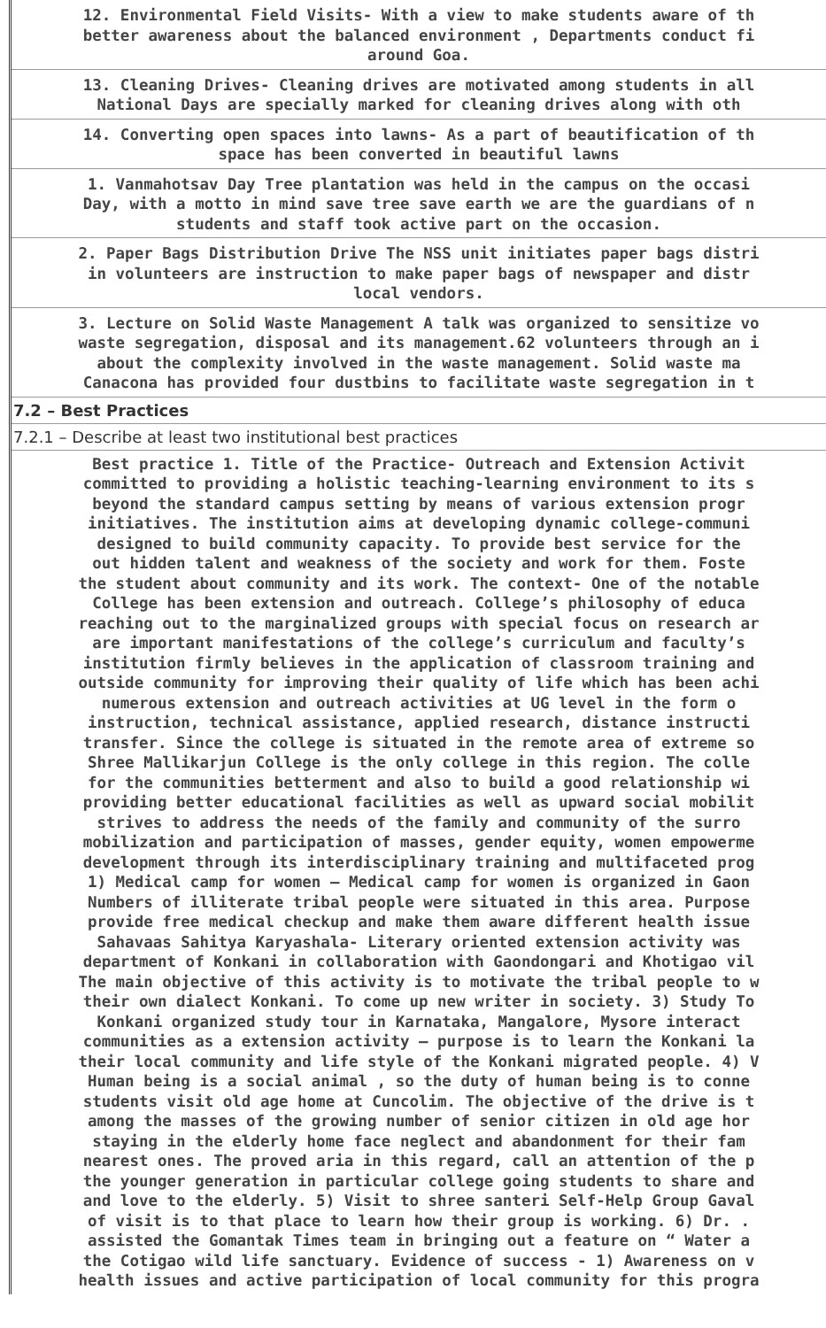12. Environmental Field Visits- With a view to make students aware of th
better awareness about the balanced environment , Departments conduct fi
around Goa.
13. Cleaning Drives- Cleaning drives are motivated among students in all
National Days are specially marked for cleaning drives along with oth
14. Converting open spaces into lawns- As a part of beautification of th
space has been converted in beautiful lawns
1. Vanmahotsav Day Tree plantation was held in the campus on the occasi
Day, with a motto in mind save tree save earth we are the guardians of n
students and staff took active part on the occasion.
2. Paper Bags Distribution Drive The NSS unit initiates paper bags distri
in volunteers are instruction to make paper bags of newspaper and distr
local vendors.
3. Lecture on Solid Waste Management A talk was organized to sensitize vo
waste segregation, disposal and its management.62 volunteers through an i
about the complexity involved in the waste management. Solid waste ma
Canacona has provided four dustbins to facilitate waste segregation in t
7.2 – Best Practices
7.2.1 – Describe at least two institutional best practices
Best practice 1. Title of the Practice- Outreach and Extension Activit
committed to providing a holistic teaching-learning environment to its s
beyond the standard campus setting by means of various extension progr
initiatives. The institution aims at developing dynamic college-communi
designed to build community capacity. To provide best service for the
out hidden talent and weakness of the society and work for them. Foste
the student about community and its work. The context- One of the notable
College has been extension and outreach. College’s philosophy of educa
reaching out to the marginalized groups with special focus on research ar
are important manifestations of the college’s curriculum and faculty’s
institution firmly believes in the application of classroom training and
outside community for improving their quality of life which has been achi
numerous extension and outreach activities at UG level in the form o
instruction, technical assistance, applied research, distance instructi
transfer. Since the college is situated in the remote area of extreme so
Shree Mallikarjun College is the only college in this region. The colle
for the communities betterment and also to build a good relationship wi
providing better educational facilities as well as upward social mobilit
strives to address the needs of the family and community of the surro
mobilization and participation of masses, gender equity, women empowerme
development through its interdisciplinary training and multifaceted prog
1) Medical camp for women – Medical camp for women is organized in Gaon
Numbers of illiterate tribal people were situated in this area. Purpose
provide free medical checkup and make them aware different health issue
Sahavaas Sahitya Karyashala- Literary oriented extension activity was
department of Konkani in collaboration with Gaondongari and Khotigao vil
The main objective of this activity is to motivate the tribal people to w
their own dialect Konkani. To come up new writer in society. 3) Study To
Konkani organized study tour in Karnataka, Mangalore, Mysore interact
communities as a extension activity – purpose is to learn the Konkani la
their local community and life style of the Konkani migrated people. 4) V
Human being is a social animal , so the duty of human being is to conne
students visit old age home at Cuncolim. The objective of the drive is t
among the masses of the growing number of senior citizen in old age hor
staying in the elderly home face neglect and abandonment for their fam
nearest ones. The proved aria in this regard, call an attention of the p
the younger generation in particular college going students to share and
and love to the elderly. 5) Visit to shree santeri Self-Help Group Gaval
of visit is to that place to learn how their group is working. 6) Dr. .
assisted the Gomantak Times team in bringing out a feature on “ Water a
the Cotigao wild life sanctuary. Evidence of success - 1) Awareness on v
health issues and active participation of local community for this progra